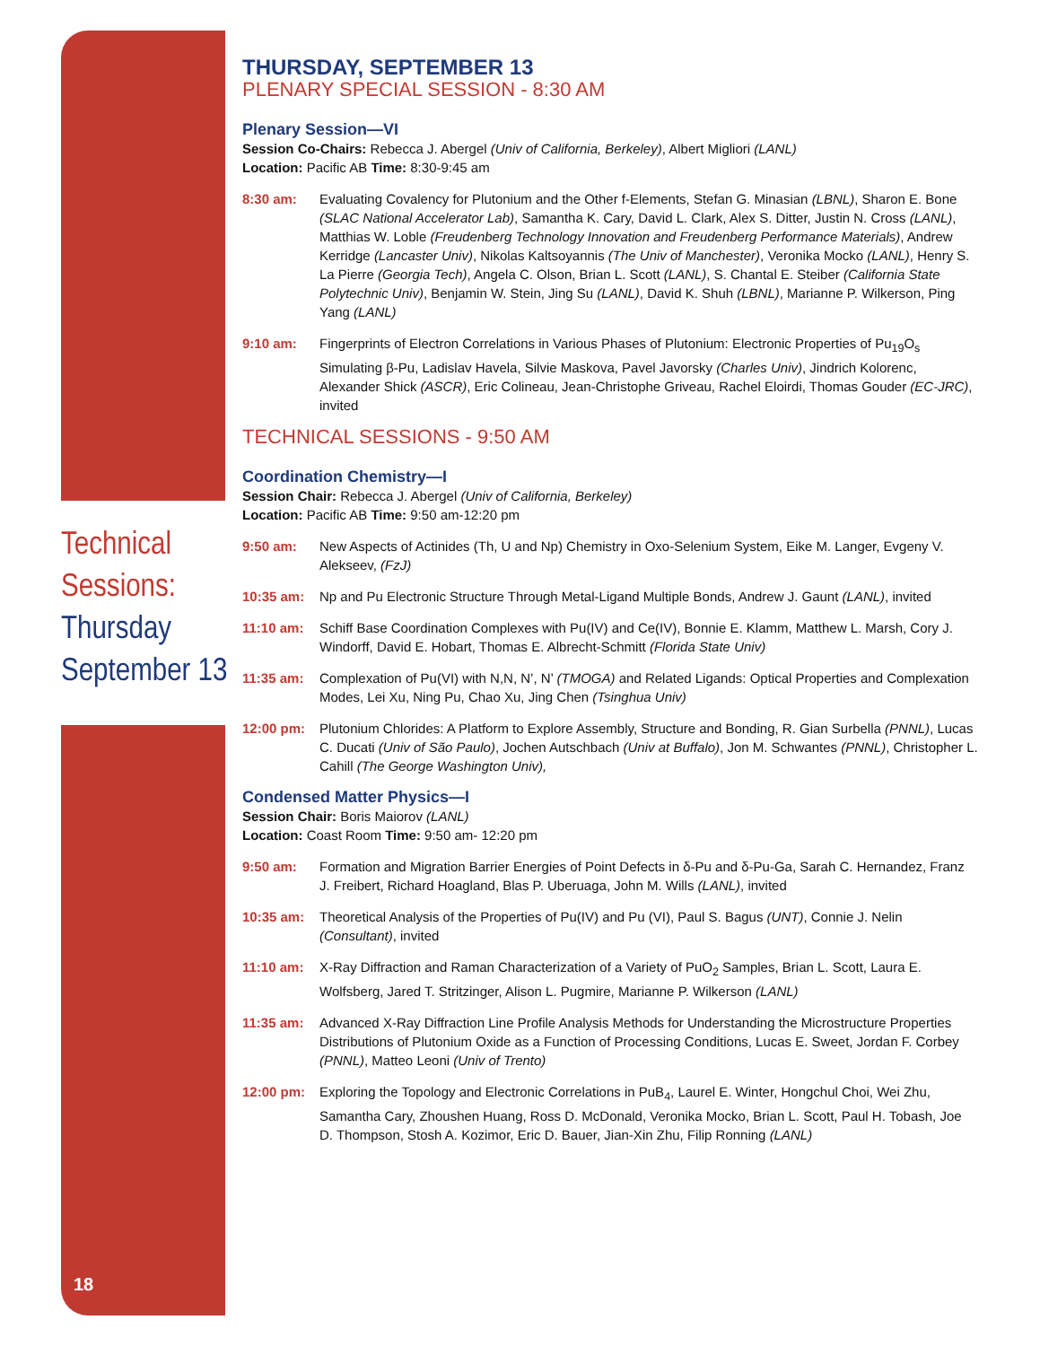Technical Sessions:
Thursday September 13
THURSDAY, SEPTEMBER 13
PLENARY SPECIAL SESSION - 8:30 AM
Plenary Session—VI
Session Co-Chairs: Rebecca J. Abergel (Univ of California, Berkeley), Albert Migliori (LANL)
Location: Pacific AB Time: 8:30-9:45 am
8:30 am: Evaluating Covalency for Plutonium and the Other f-Elements, Stefan G. Minasian (LBNL), Sharon E. Bone (SLAC National Accelerator Lab), Samantha K. Cary, David L. Clark, Alex S. Ditter, Justin N. Cross (LANL), Matthias W. Loble (Freudenberg Technology Innovation and Freudenberg Performance Materials), Andrew Kerridge (Lancaster Univ), Nikolas Kaltsoyannis (The Univ of Manchester), Veronika Mocko (LANL), Henry S. La Pierre (Georgia Tech), Angela C. Olson, Brian L. Scott (LANL), S. Chantal E. Steiber (California State Polytechnic Univ), Benjamin W. Stein, Jing Su (LANL), David K. Shuh (LBNL), Marianne P. Wilkerson, Ping Yang (LANL)
9:10 am: Fingerprints of Electron Correlations in Various Phases of Plutonium: Electronic Properties of Pu<sub>19</sub>O<sub>s</sub> Simulating β-Pu, Ladislav Havela, Silvie Maskova, Pavel Javorsky (Charles Univ), Jindrich Kolorenc, Alexander Shick (ASCR), Eric Colineau, Jean-Christophe Griveau, Rachel Eloirdi, Thomas Gouder (EC-JRC), invited
TECHNICAL SESSIONS - 9:50 AM
Coordination Chemistry—I
Session Chair: Rebecca J. Abergel (Univ of California, Berkeley)
Location: Pacific AB Time: 9:50 am-12:20 pm
9:50 am: New Aspects of Actinides (Th, U and Np) Chemistry in Oxo-Selenium System, Eike M. Langer, Evgeny V. Alekseev, (FzJ)
10:35 am: Np and Pu Electronic Structure Through Metal-Ligand Multiple Bonds, Andrew J. Gaunt (LANL), invited
11:10 am: Schiff Base Coordination Complexes with Pu(IV) and Ce(IV), Bonnie E. Klamm, Matthew L. Marsh, Cory J. Windorff, David E. Hobart, Thomas E. Albrecht-Schmitt (Florida State Univ)
11:35 am: Complexation of Pu(VI) with N,N, N’, N’ (TMOGA) and Related Ligands: Optical Properties and Complexation Modes, Lei Xu, Ning Pu, Chao Xu, Jing Chen (Tsinghua Univ)
12:00 pm: Plutonium Chlorides: A Platform to Explore Assembly, Structure and Bonding, R. Gian Surbella (PNNL), Lucas C. Ducati (Univ of São Paulo), Jochen Autschbach (Univ at Buffalo), Jon M. Schwantes (PNNL), Christopher L. Cahill (The George Washington Univ),
Condensed Matter Physics—I
Session Chair: Boris Maiorov (LANL)
Location: Coast Room Time: 9:50 am- 12:20 pm
9:50 am: Formation and Migration Barrier Energies of Point Defects in δ-Pu and δ-Pu-Ga, Sarah C. Hernandez, Franz J. Freibert, Richard Hoagland, Blas P. Uberuaga, John M. Wills (LANL), invited
10:35 am: Theoretical Analysis of the Properties of Pu(IV) and Pu (VI), Paul S. Bagus (UNT), Connie J. Nelin (Consultant), invited
11:10 am: X-Ray Diffraction and Raman Characterization of a Variety of PuO<sub>2</sub> Samples, Brian L. Scott, Laura E. Wolfsberg, Jared T. Stritzinger, Alison L. Pugmire, Marianne P. Wilkerson (LANL)
11:35 am: Advanced X-Ray Diffraction Line Profile Analysis Methods for Understanding the Microstructure Properties Distributions of Plutonium Oxide as a Function of Processing Conditions, Lucas E. Sweet, Jordan F. Corbey (PNNL), Matteo Leoni (Univ of Trento)
12:00 pm: Exploring the Topology and Electronic Correlations in PuB<sub>4</sub>, Laurel E. Winter, Hongchul Choi, Wei Zhu, Samantha Cary, Zhoushen Huang, Ross D. McDonald, Veronika Mocko, Brian L. Scott, Paul H. Tobash, Joe D. Thompson, Stosh A. Kozimor, Eric D. Bauer, Jian-Xin Zhu, Filip Ronning (LANL)
18